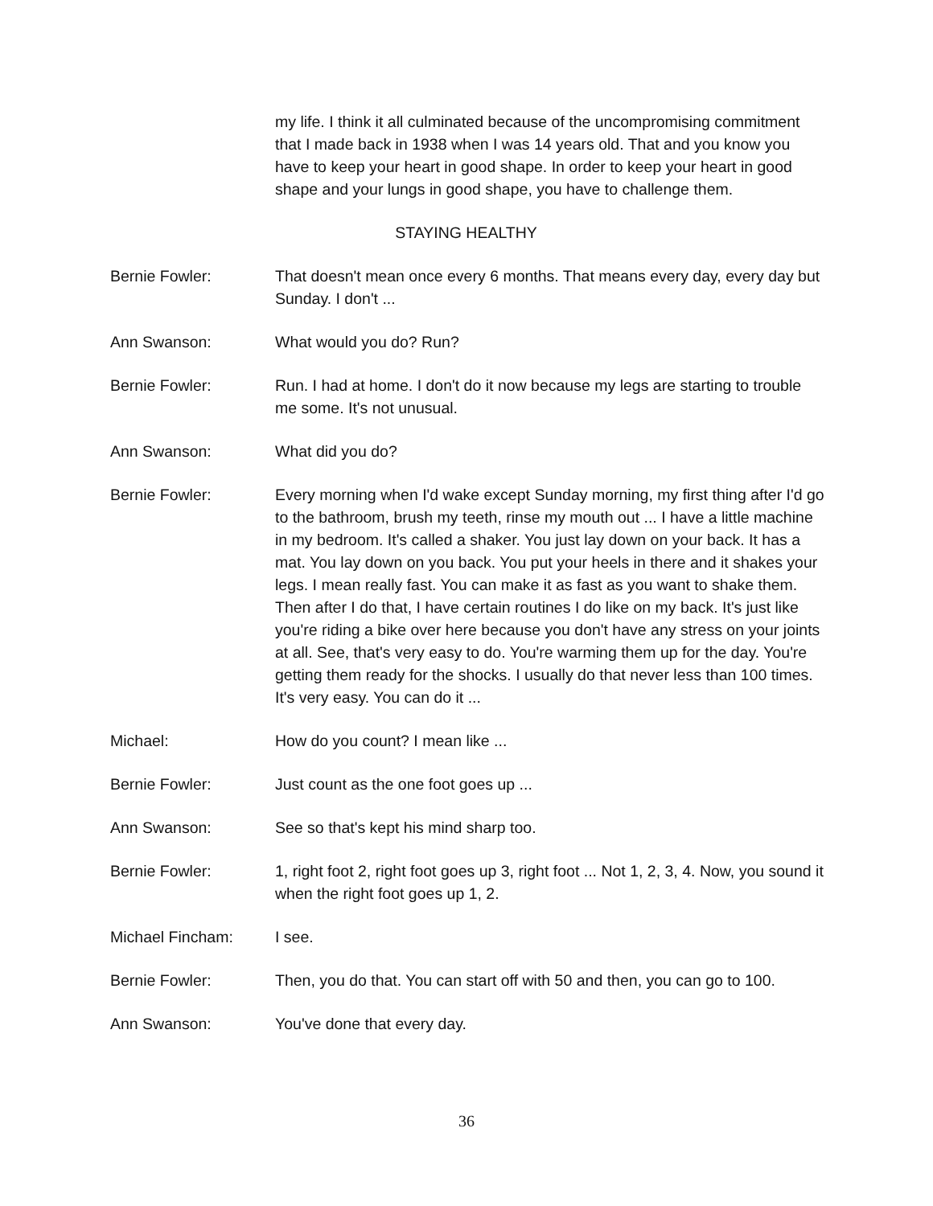my life. I think it all culminated because of the uncompromising commitment that I made back in 1938 when I was 14 years old. That and you know you have to keep your heart in good shape. In order to keep your heart in good shape and your lungs in good shape, you have to challenge them.
STAYING HEALTHY
Bernie Fowler: That doesn't mean once every 6 months. That means every day, every day but Sunday. I don't ...
Ann Swanson: What would you do? Run?
Bernie Fowler: Run. I had at home. I don't do it now because my legs are starting to trouble me some. It's not unusual.
Ann Swanson: What did you do?
Bernie Fowler: Every morning when I'd wake except Sunday morning, my first thing after I'd go to the bathroom, brush my teeth, rinse my mouth out ... I have a little machine in my bedroom. It's called a shaker. You just lay down on your back. It has a mat. You lay down on you back. You put your heels in there and it shakes your legs. I mean really fast. You can make it as fast as you want to shake them. Then after I do that, I have certain routines I do like on my back. It's just like you're riding a bike over here because you don't have any stress on your joints at all. See, that's very easy to do. You're warming them up for the day. You're getting them ready for the shocks. I usually do that never less than 100 times. It's very easy. You can do it ...
Michael: How do you count? I mean like ...
Bernie Fowler: Just count as the one foot goes up ...
Ann Swanson: See so that's kept his mind sharp too.
Bernie Fowler: 1, right foot 2, right foot goes up 3, right foot ... Not 1, 2, 3, 4. Now, you sound it when the right foot goes up 1, 2.
Michael Fincham: I see.
Bernie Fowler: Then, you do that. You can start off with 50 and then, you can go to 100.
Ann Swanson: You've done that every day.
36